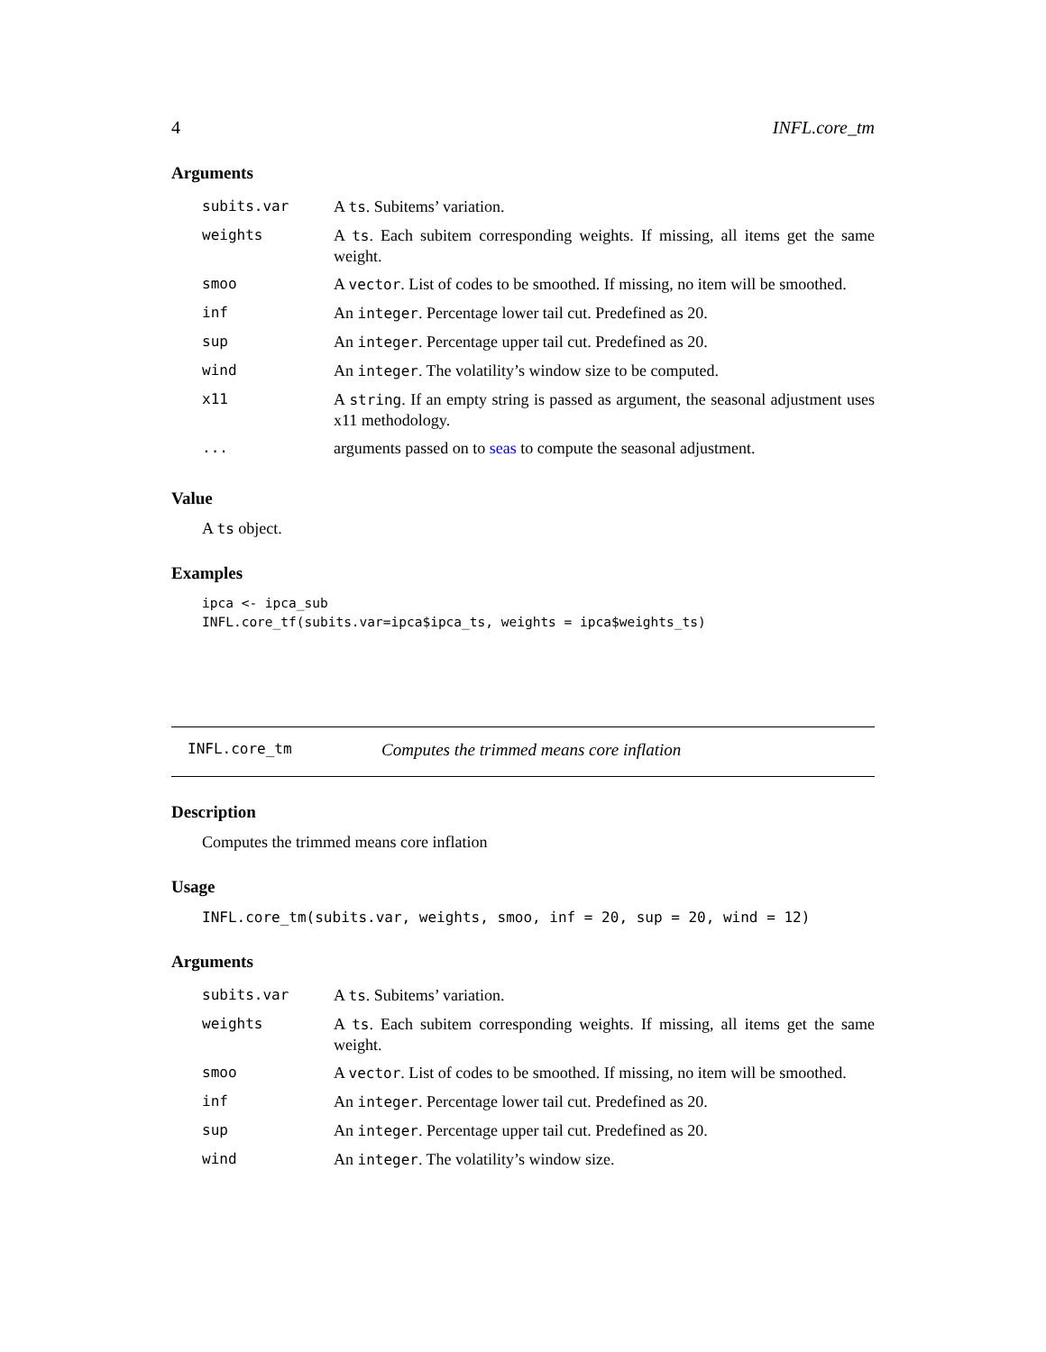4 INFL.core_tm
Arguments
| subits.var | A ts . Subitems’ variation. |
| weights | A ts . Each subitem corresponding weights. If missing, all items get the same weight. |
| smoo | A vector . List of codes to be smoothed. If missing, no item will be smoothed. |
| inf | An integer . Percentage lower tail cut. Predefined as 20. |
| sup | An integer . Percentage upper tail cut. Predefined as 20. |
| wind | An integer . The volatility’s window size to be computed. |
| x11 | A string . If an empty string is passed as argument, the seasonal adjustment uses x11 methodology. |
| ... | arguments passed on to seas to compute the seasonal adjustment. |
Value
A ts object.
Examples
ipca <- ipca_sub
INFL.core_tf(subits.var=ipca$ipca_ts, weights = ipca$weights_ts)
INFL.core_tm Computes the trimmed means core inflation
Description
Computes the trimmed means core inflation
Usage
INFL.core_tm(subits.var, weights, smoo, inf = 20, sup = 20, wind = 12)
Arguments
| subits.var | A ts . Subitems’ variation. |
| weights | A ts . Each subitem corresponding weights. If missing, all items get the same weight. |
| smoo | A vector . List of codes to be smoothed. If missing, no item will be smoothed. |
| inf | An integer . Percentage lower tail cut. Predefined as 20. |
| sup | An integer . Percentage upper tail cut. Predefined as 20. |
| wind | An integer . The volatility’s window size. |